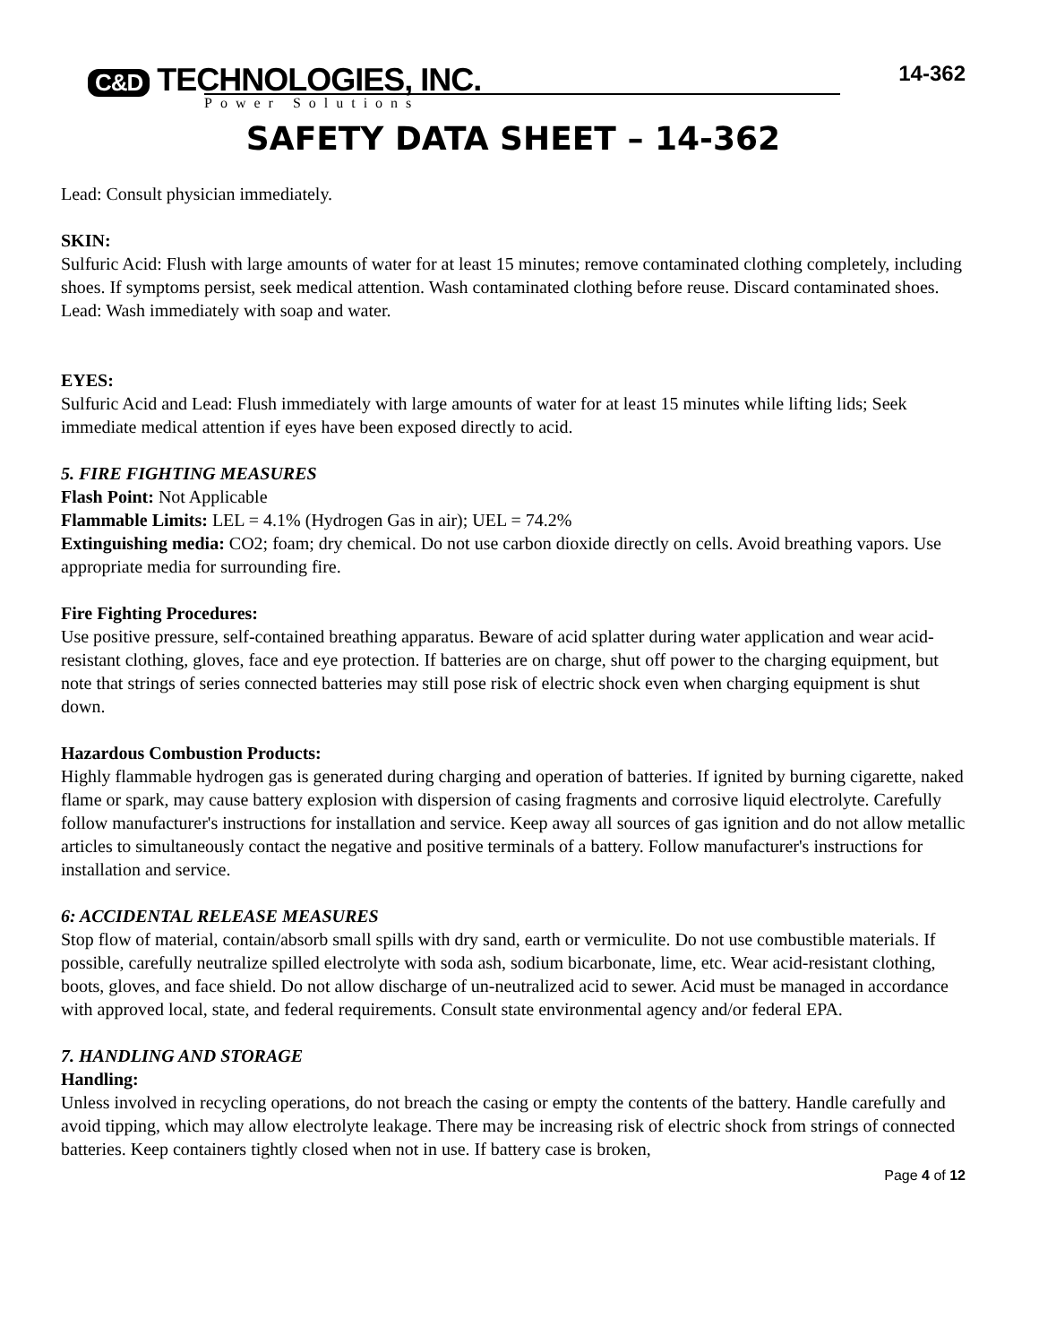C&D TECHNOLOGIES, INC.
14-362
Power Solutions
SAFETY DATA SHEET – 14-362
Lead: Consult physician immediately.
SKIN:
Sulfuric Acid: Flush with large amounts of water for at least 15 minutes; remove contaminated clothing completely, including shoes. If symptoms persist, seek medical attention. Wash contaminated clothing before reuse. Discard contaminated shoes.
Lead: Wash immediately with soap and water.
EYES:
Sulfuric Acid and Lead: Flush immediately with large amounts of water for at least 15 minutes while lifting lids; Seek immediate medical attention if eyes have been exposed directly to acid.
5. FIRE FIGHTING MEASURES
Flash Point: Not Applicable
Flammable Limits: LEL = 4.1% (Hydrogen Gas in air); UEL = 74.2%
Extinguishing media: CO2; foam; dry chemical. Do not use carbon dioxide directly on cells. Avoid breathing vapors. Use appropriate media for surrounding fire.
Fire Fighting Procedures:
Use positive pressure, self-contained breathing apparatus. Beware of acid splatter during water application and wear acid-resistant clothing, gloves, face and eye protection. If batteries are on charge, shut off power to the charging equipment, but note that strings of series connected batteries may still pose risk of electric shock even when charging equipment is shut down.
Hazardous Combustion Products:
Highly flammable hydrogen gas is generated during charging and operation of batteries. If ignited by burning cigarette, naked flame or spark, may cause battery explosion with dispersion of casing fragments and corrosive liquid electrolyte. Carefully follow manufacturer's instructions for installation and service. Keep away all sources of gas ignition and do not allow metallic articles to simultaneously contact the negative and positive terminals of a battery. Follow manufacturer's instructions for installation and service.
6: ACCIDENTAL RELEASE MEASURES
Stop flow of material, contain/absorb small spills with dry sand, earth or vermiculite. Do not use combustible materials. If possible, carefully neutralize spilled electrolyte with soda ash, sodium bicarbonate, lime, etc. Wear acid-resistant clothing, boots, gloves, and face shield. Do not allow discharge of un-neutralized acid to sewer. Acid must be managed in accordance with approved local, state, and federal requirements. Consult state environmental agency and/or federal EPA.
7. HANDLING AND STORAGE
Handling:
Unless involved in recycling operations, do not breach the casing or empty the contents of the battery. Handle carefully and avoid tipping, which may allow electrolyte leakage. There may be increasing risk of electric shock from strings of connected batteries. Keep containers tightly closed when not in use. If battery case is broken,
Page 4 of 12